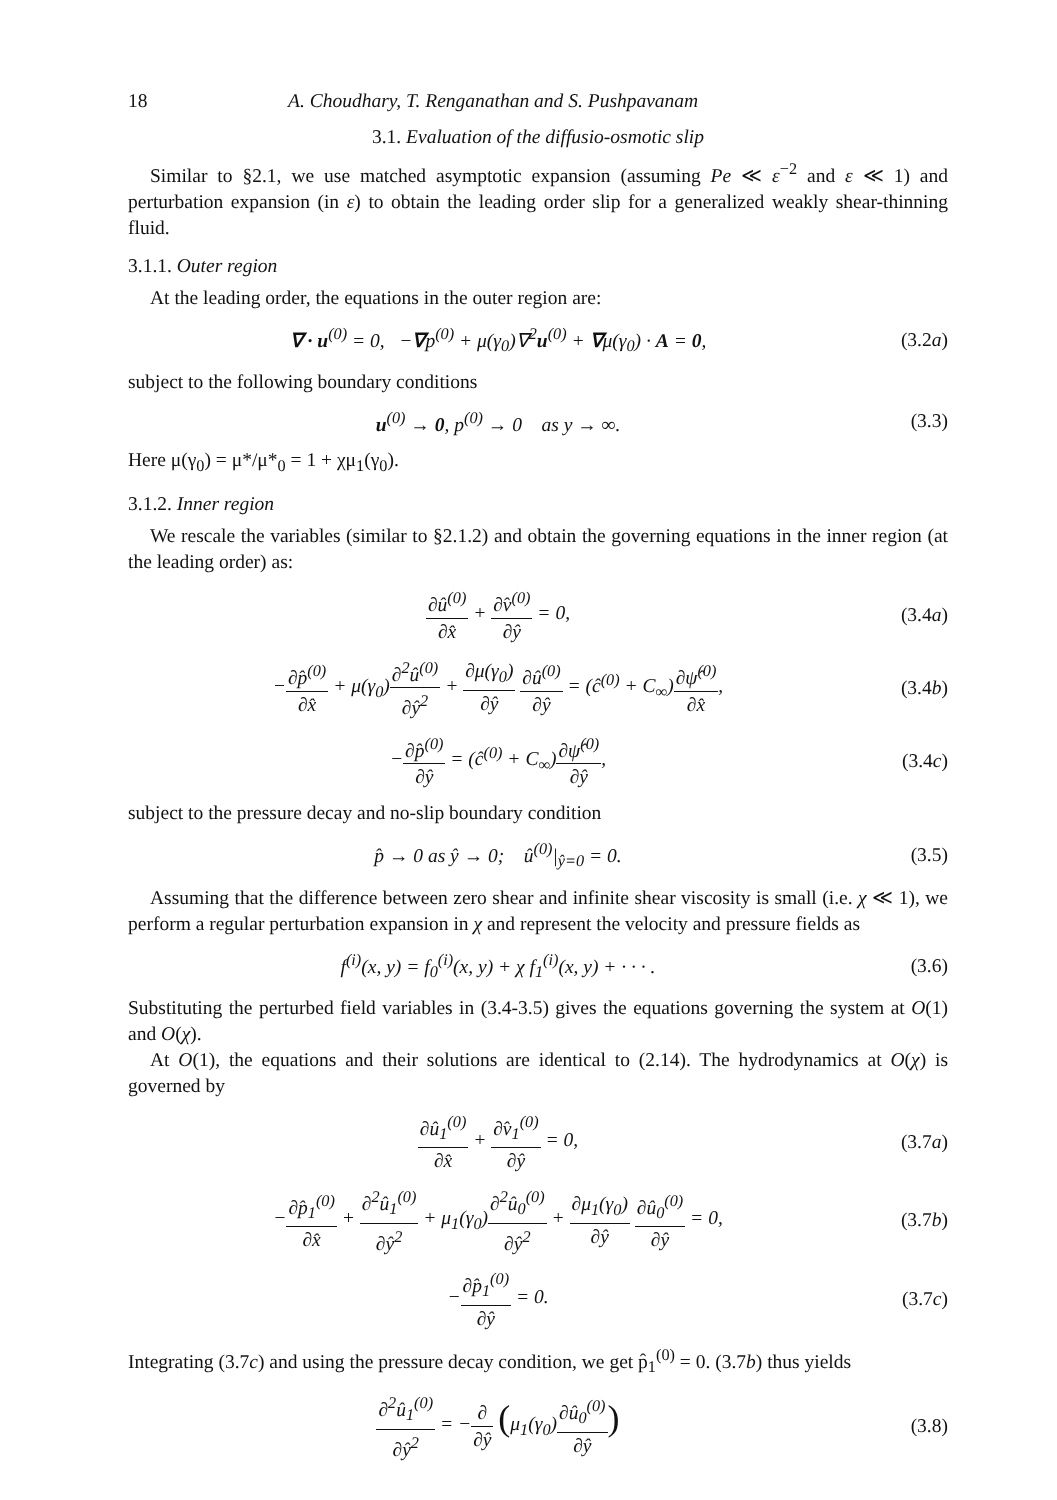18 A. Choudhary, T. Renganathan and S. Pushpavanam
3.1. Evaluation of the diffusio-osmotic slip
Similar to §2.1, we use matched asymptotic expansion (assuming Pe ≪ ε<sup>−2</sup> and ε ≪ 1) and perturbation expansion (in ε) to obtain the leading order slip for a generalized weakly shear-thinning fluid.
3.1.1. Outer region
At the leading order, the equations in the outer region are:
∇ · u<sup>(0)</sup> = 0, −∇p<sup>(0)</sup> + μ(γ<sub>0</sub>)∇<sup>2</sup>u<sup>(0)</sup> + ∇μ(γ<sub>0</sub>) · A = 0,
(3.2a)
subject to the following boundary conditions
u<sup>(0)</sup> → 0, p<sup>(0)</sup> → 0 as y → ∞.
(3.3)
Here μ(γ<sub>0</sub>) = μ*/μ*<sub>0</sub> = 1 + χμ<sub>1</sub>(γ<sub>0</sub>).
3.1.2. Inner region
We rescale the variables (similar to §2.1.2) and obtain the governing equations in the inner region (at the leading order) as:
∂û<sup>(0)</sup> ∂x̂ + ∂v̂<sup>(0)</sup> ∂ŷ = 0, (3.4a)
−∂p̂<sup>(0)</sup> ∂x̂ + μ(γ<sub>0</sub>)∂<sup>2</sup>û<sup>(0)</sup> ∂ŷ<sup>2</sup> + ∂μ(γ<sub>0</sub>) ∂ŷ ∂û<sup>(0)</sup> ∂ŷ = (ĉ<sup>(0)</sup> + C<sub>∞</sub>)∂ψ̂<sup>(0)</sup> ∂x̂,
(3.4b)
−∂p̂<sup>(0)</sup> ∂ŷ = (ĉ<sup>(0)</sup> + C<sub>∞</sub>)∂ψ̂<sup>(0)</sup> ∂ŷ,
(3.4c)
subject to the pressure decay and no-slip boundary condition
p̂ → 0 as ŷ → 0; û<sup>(0)</sup>|<sub>ŷ=0</sub> = 0.
(3.5)
Assuming that the difference between zero shear and infinite shear viscosity is small (i.e. χ ≪ 1), we perform a regular perturbation expansion in χ and represent the velocity and pressure fields as
f<sup>(i)</sup>(x, y) = f<sub>0</sub><sup>(i)</sup>(x, y) + χ f<sub>1</sub><sup>(i)</sup>(x, y) + · · · .
(3.6)
Substituting the perturbed field variables in (3.4-3.5) gives the equations governing the system at O(1) and O(χ).
At O(1), the equations and their solutions are identical to (2.14). The hydrodynamics at O(χ) is governed by
∂û<sub>1</sub><sup>(0)</sup> ∂x̂ + ∂v̂<sub>1</sub><sup>(0)</sup> ∂ŷ = 0, (3.7a)
−∂p̂<sub>1</sub><sup>(0)</sup> ∂x̂ + ∂<sup>2</sup>û<sub>1</sub><sup>(0)</sup> ∂ŷ<sup>2</sup> + μ<sub>1</sub>(γ<sub>0</sub>)∂<sup>2</sup>û<sub>0</sub><sup>(0)</sup> ∂ŷ<sup>2</sup> + ∂μ<sub>1</sub>(γ<sub>0</sub>) ∂ŷ ∂û<sub>0</sub><sup>(0)</sup> ∂ŷ = 0,
(3.7b)
−∂p̂<sub>1</sub><sup>(0)</sup> ∂ŷ = 0. (3.7c)
Integrating (3.7c) and using the pressure decay condition, we get p̂<sub>1</sub><sup>(0)</sup> = 0. (3.7b) thus yields
∂<sup>2</sup>û<sub>1</sub><sup>(0)</sup> ∂ŷ<sup>2</sup> = −∂ ∂ŷ (μ<sub>1</sub>(γ<sub>0</sub>)∂û<sub>0</sub><sup>(0)</sup> ∂ŷ)
(3.8)